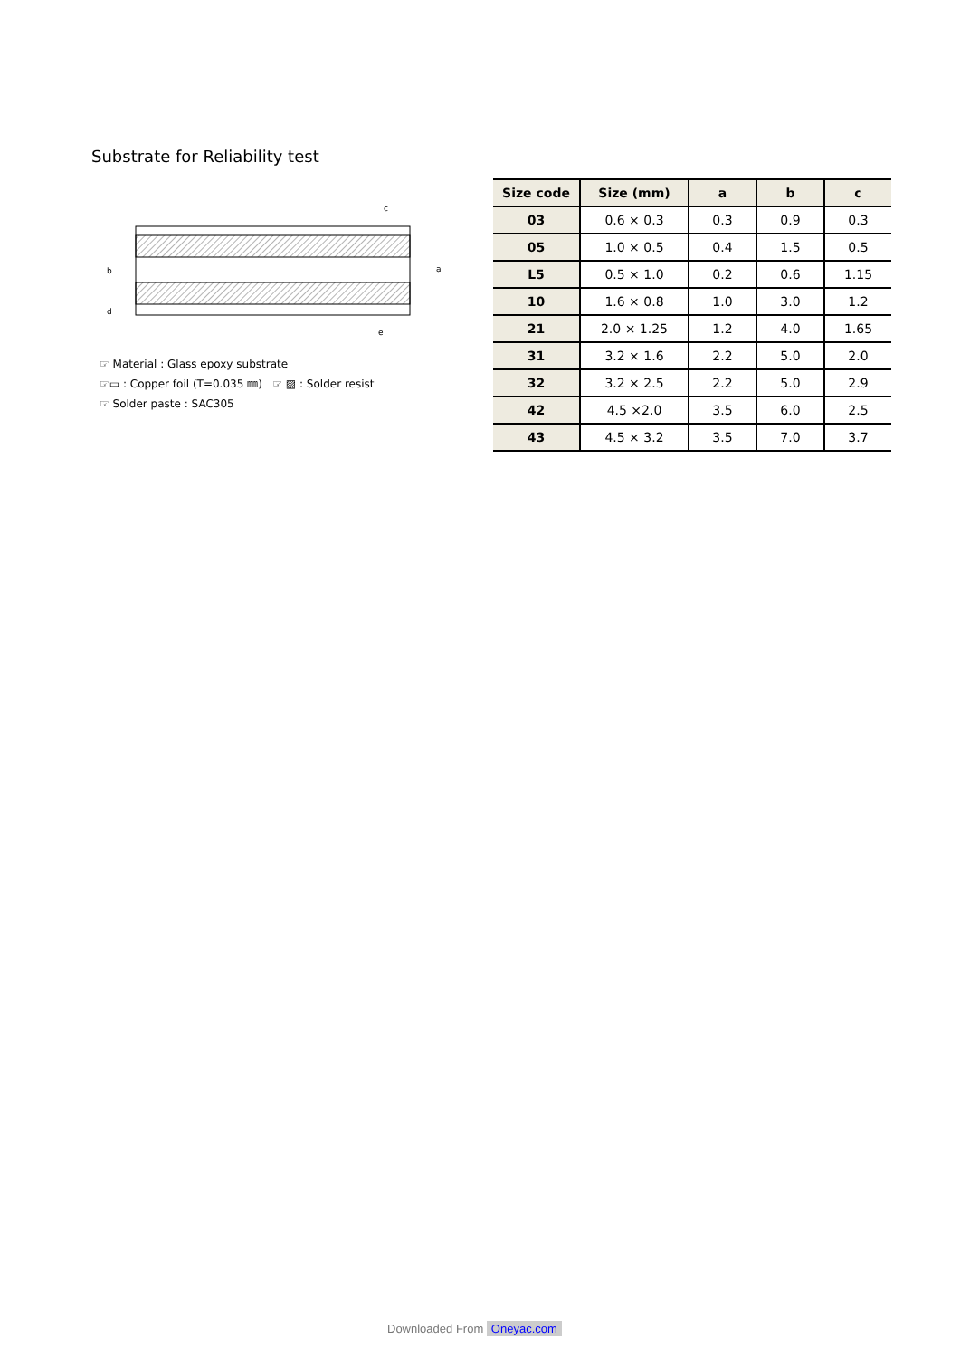Substrate for Reliability test
b
d
a
e
c
☞ Material : Glass epoxy substrate
☞▭ : Copper foil (T=0.035 ㎜) ☞ ▨ : Solder resist
☞ Solder paste : SAC305
| Size code | Size (mm) | a | b | c |
| --- | --- | --- | --- | --- |
| 03 | 0.6 × 0.3 | 0.3 | 0.9 | 0.3 |
| 05 | 1.0 × 0.5 | 0.4 | 1.5 | 0.5 |
| L5 | 0.5 × 1.0 | 0.2 | 0.6 | 1.15 |
| 10 | 1.6 × 0.8 | 1.0 | 3.0 | 1.2 |
| 21 | 2.0 × 1.25 | 1.2 | 4.0 | 1.65 |
| 31 | 3.2 × 1.6 | 2.2 | 5.0 | 2.0 |
| 32 | 3.2 × 2.5 | 2.2 | 5.0 | 2.9 |
| 42 | 4.5 ×2.0 | 3.5 | 6.0 | 2.5 |
| 43 | 4.5 × 3.2 | 3.5 | 7.0 | 3.7 |
Downloaded From Oneyac.com